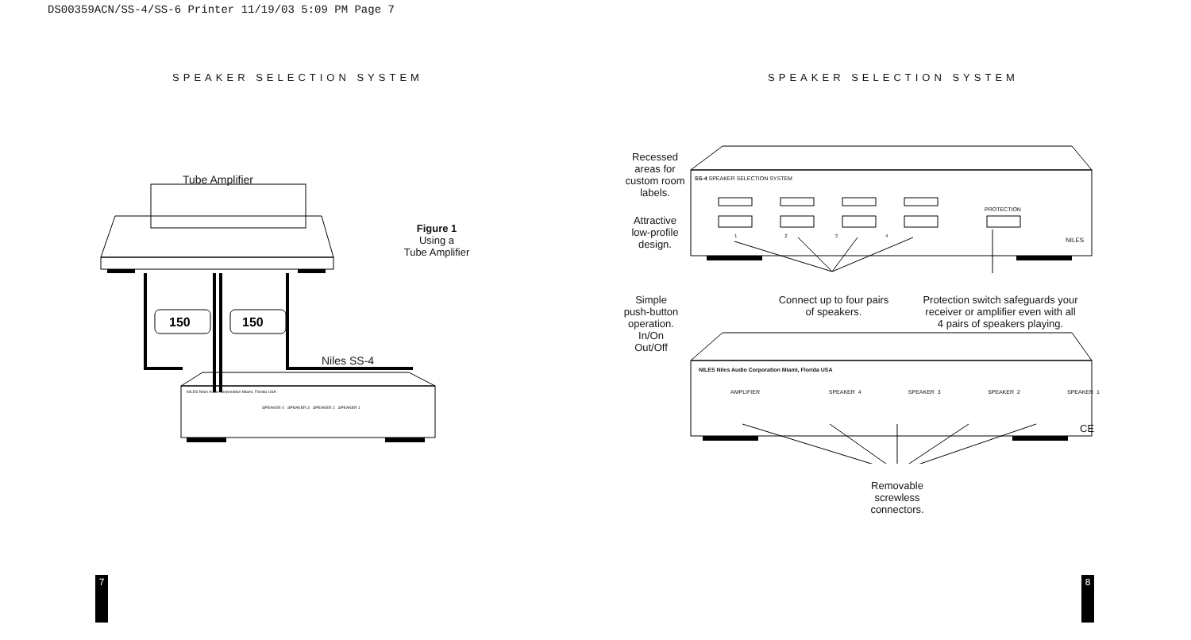DS00359ACN/SS-4/SS-6 Printer 11/19/03 5:09 PM Page 7
SPEAKER SELECTION SYSTEM
150
150
Tube Amplifier
Figure 1
Using a
Tube Amplifier
Niles SS-4
NILES Niles Audio Corporation Miami, Florida USA
SPEAKER 4 SPEAKER 3 SPEAKER 2 SPEAKER 1
7
SPEAKER SELECTION SYSTEM
Recessed
areas for
custom room
labels.
Attractive
low-profile
design.
Simple
push-button
operation.
In/On
Out/Off
SS-4 SPEAKER SELECTION SYSTEM
PROTECTION
NILES
1 2 3 4
Connect up to four pairs
of speakers.
Protection switch safeguards your
receiver or amplifier even with all
4 pairs of speakers playing.
NILES Niles Audio Corporation Miami, Florida USA
AMPLIFIER SPEAKER 4 SPEAKER 3 SPEAKER 2 SPEAKER 1
CE
Removable
screwless
connectors.
8